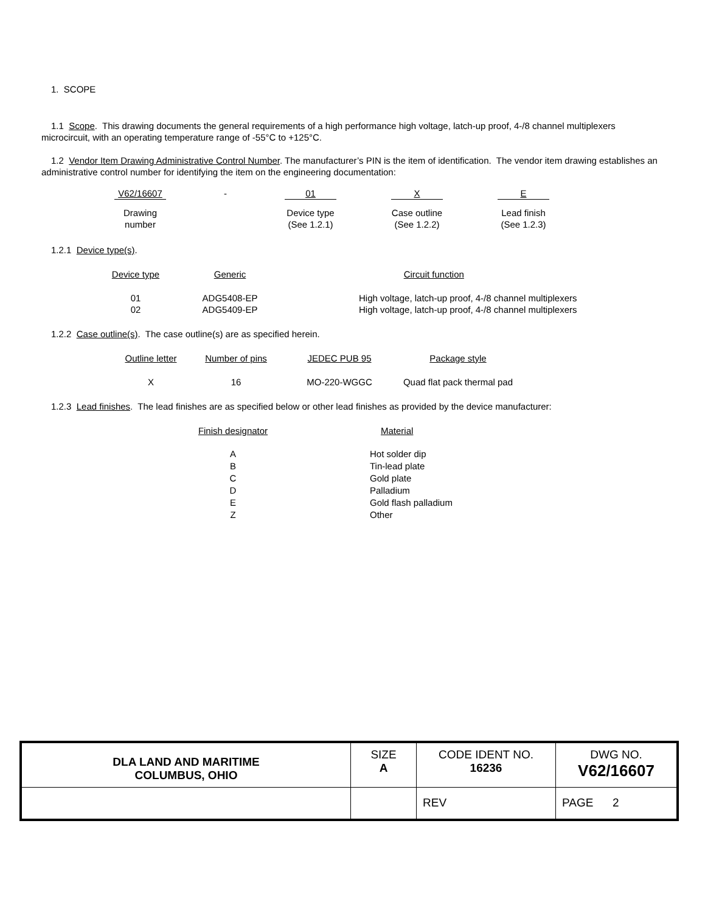1. SCOPE
1.1 Scope. This drawing documents the general requirements of a high performance high voltage, latch-up proof, 4-/8 channel multiplexers microcircuit, with an operating temperature range of -55°C to +125°C.
1.2 Vendor Item Drawing Administrative Control Number. The manufacturer’s PIN is the item of identification. The vendor item drawing establishes an administrative control number for identifying the item on the engineering documentation:
| V62/16607 | - | 01 | | X | | E |
| Drawing number | | Device type (See 1.2.1) | | Case outline (See 1.2.2) | | Lead finish (See 1.2.3) |
1.2.1 Device type(s).
| Device type | Generic | Circuit function |
| 01 02 | ADG5408-EP ADG5409-EP | High voltage, latch-up proof, 4-/8 channel multiplexers High voltage, latch-up proof, 4-/8 channel multiplexers |
1.2.2 Case outline(s). The case outline(s) are as specified herein.
| Outline letter | Number of pins | JEDEC PUB 95 | Package style |
| X | 16 | MO-220-WGGC | Quad flat pack thermal pad |
1.2.3 Lead finishes. The lead finishes are as specified below or other lead finishes as provided by the device manufacturer:
| Finish designator | Material |
| A B C D E Z | Hot solder dip Tin-lead plate Gold plate Palladium Gold flash palladium Other |
| DLA LAND AND MARITIME COLUMBUS, OHIO | SIZE A | CODE IDENT NO. 16236 | DWG NO. V62/16607 |
| | | REV | PAGE 2 |